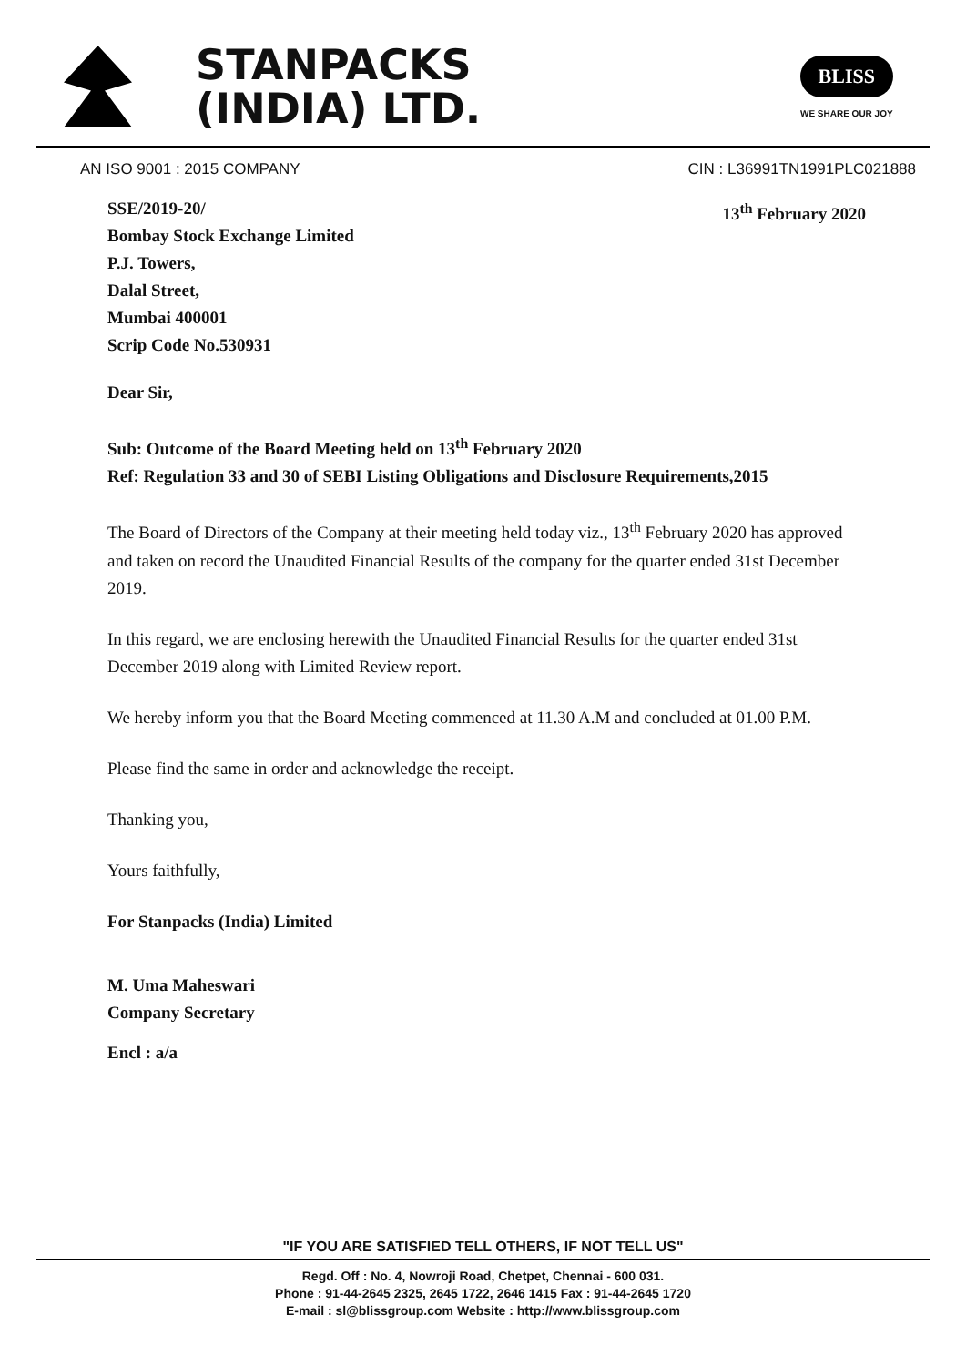STANPACKS
(INDIA) LTD.
BLISS
WE SHARE OUR JOY
AN ISO 9001 : 2015 COMPANY CIN : L36991TN1991PLC021888
SSE/2019-20/
Bombay Stock Exchange Limited
P.J. Towers,
Dalal Street,
Mumbai 400001
Scrip Code No.530931 13<sup>th</sup> February 2020
Dear Sir,
Sub: Outcome of the Board Meeting held on 13<sup>th</sup> February 2020
Ref: Regulation 33 and 30 of SEBI Listing Obligations and Disclosure Requirements,2015
The Board of Directors of the Company at their meeting held today viz., 13<sup>th</sup> February 2020 has approved and taken on record the Unaudited Financial Results of the company for the quarter ended 31st December 2019.
In this regard, we are enclosing herewith the Unaudited Financial Results for the quarter ended 31st December 2019 along with Limited Review report.
We hereby inform you that the Board Meeting commenced at 11.30 A.M and concluded at 01.00 P.M.
Please find the same in order and acknowledge the receipt.
Thanking you,
Yours faithfully,
For Stanpacks (India) Limited
M. Uma Maheswari
Company Secretary
Encl : a/a
"IF YOU ARE SATISFIED TELL OTHERS, IF NOT TELL US"
Regd. Off : No. 4, Nowroji Road, Chetpet, Chennai - 600 031.
Phone : 91-44-2645 2325, 2645 1722, 2646 1415 Fax : 91-44-2645 1720
E-mail : sl@blissgroup.com Website : http://www.blissgroup.com